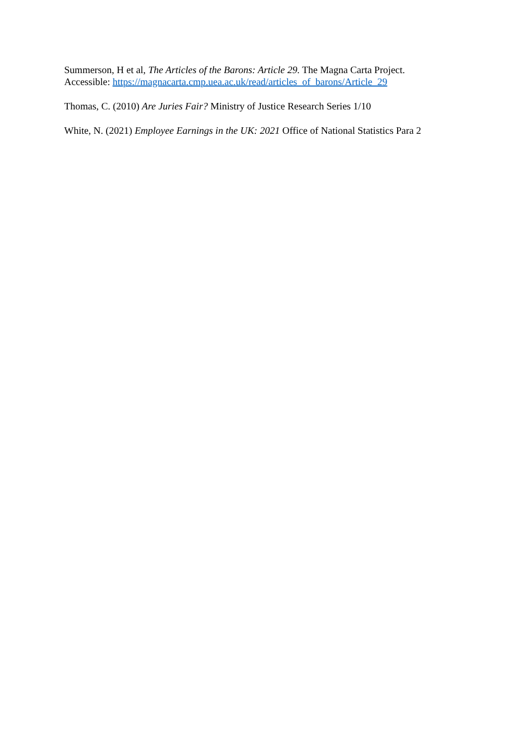Summerson, H et al, The Articles of the Barons: Article 29. The Magna Carta Project.
Accessible: https://magnacarta.cmp.uea.ac.uk/read/articles_of_barons/Article_29
Thomas, C. (2010) Are Juries Fair? Ministry of Justice Research Series 1/10
White, N. (2021) Employee Earnings in the UK: 2021 Office of National Statistics Para 2